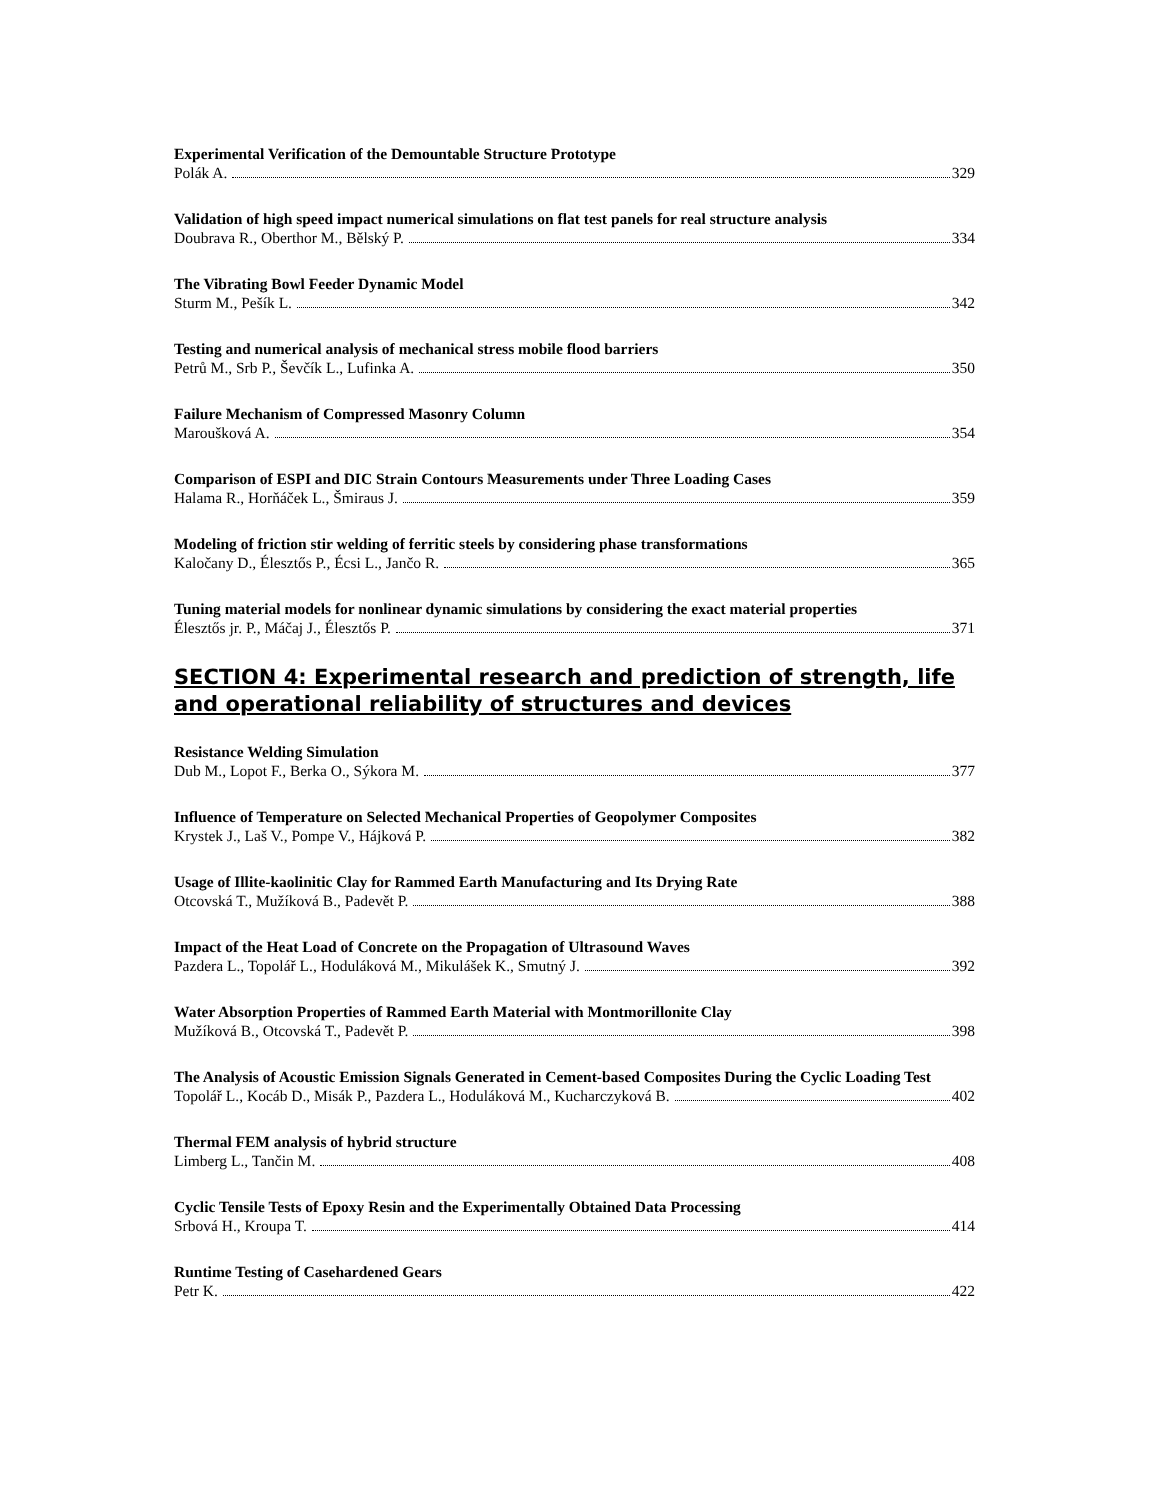Experimental Verification of the Demountable Structure Prototype
Polák A. 329
Validation of high speed impact numerical simulations on flat test panels for real structure analysis
Doubrava R., Oberthor M., Bělský P. 334
The Vibrating Bowl Feeder Dynamic Model
Sturm M., Pešík L. 342
Testing and numerical analysis of mechanical stress mobile flood barriers
Petrů M., Srb P., Ševčík L., Lufinka A. 350
Failure Mechanism of Compressed Masonry Column
Maroušková A. 354
Comparison of ESPI and DIC Strain Contours Measurements under Three Loading Cases
Halama R., Horňáček L., Šmiraus J. 359
Modeling of friction stir welding of ferritic steels by considering phase transformations
Kaločany D., Élesztős P., Écsi L., Jančo R. 365
Tuning material models for nonlinear dynamic simulations by considering the exact material properties
Élesztős jr. P., Máčaj J., Élesztős P. 371
SECTION 4: Experimental research and prediction of strength, life and operational reliability of structures and devices
Resistance Welding Simulation
Dub M., Lopot F., Berka O., Sýkora M. 377
Influence of Temperature on Selected Mechanical Properties of Geopolymer Composites
Krystek J., Laš V., Pompe V., Hájková P. 382
Usage of Illite-kaolinitic Clay for Rammed Earth Manufacturing and Its Drying Rate
Otcovská T., Mužíková B., Padevět P. 388
Impact of the Heat Load of Concrete on the Propagation of Ultrasound Waves
Pazdera L., Topolář L., Hoduláková M., Mikulášek K., Smutný J. 392
Water Absorption Properties of Rammed Earth Material with Montmorillonite Clay
Mužíková B., Otcovská T., Padevět P. 398
The Analysis of Acoustic Emission Signals Generated in Cement-based Composites During the Cyclic Loading Test
Topolář L., Kocáb D., Misák P., Pazdera L., Hoduláková M., Kucharczyková B. 402
Thermal FEM analysis of hybrid structure
Limberg L., Tančin M. 408
Cyclic Tensile Tests of Epoxy Resin and the Experimentally Obtained Data Processing
Srbová H., Kroupa T. 414
Runtime Testing of Casehardened Gears
Petr K. 422